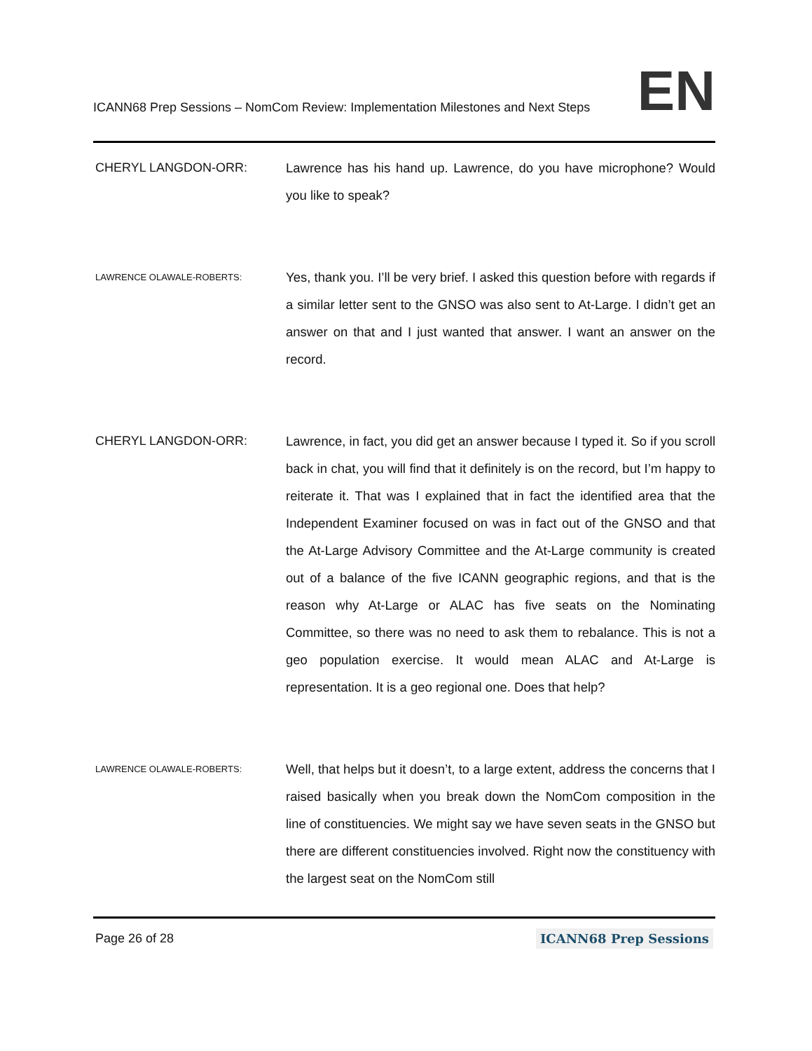ICANN68 Prep Sessions – NomCom Review: Implementation Milestones and Next Steps EN
CHERYL LANGDON-ORR: Lawrence has his hand up. Lawrence, do you have microphone? Would you like to speak?
LAWRENCE OLAWALE-ROBERTS:
Yes, thank you. I’ll be very brief. I asked this question before with regards if a similar letter sent to the GNSO was also sent to At-Large. I didn’t get an answer on that and I just wanted that answer. I want an answer on the record.
CHERYL LANGDON-ORR: Lawrence, in fact, you did get an answer because I typed it. So if you scroll back in chat, you will find that it definitely is on the record, but I’m happy to reiterate it. That was I explained that in fact the identified area that the Independent Examiner focused on was in fact out of the GNSO and that the At-Large Advisory Committee and the At-Large community is created out of a balance of the five ICANN geographic regions, and that is the reason why At-Large or ALAC has five seats on the Nominating Committee, so there was no need to ask them to rebalance. This is not a geo population exercise. It would mean ALAC and At-Large is representation. It is a geo regional one. Does that help?
LAWRENCE OLAWALE-ROBERTS:
Well, that helps but it doesn’t, to a large extent, address the concerns that I raised basically when you break down the NomCom composition in the line of constituencies. We might say we have seven seats in the GNSO but there are different constituencies involved. Right now the constituency with the largest seat on the NomCom still
Page 26 of 28 ICANN68 Prep Sessions